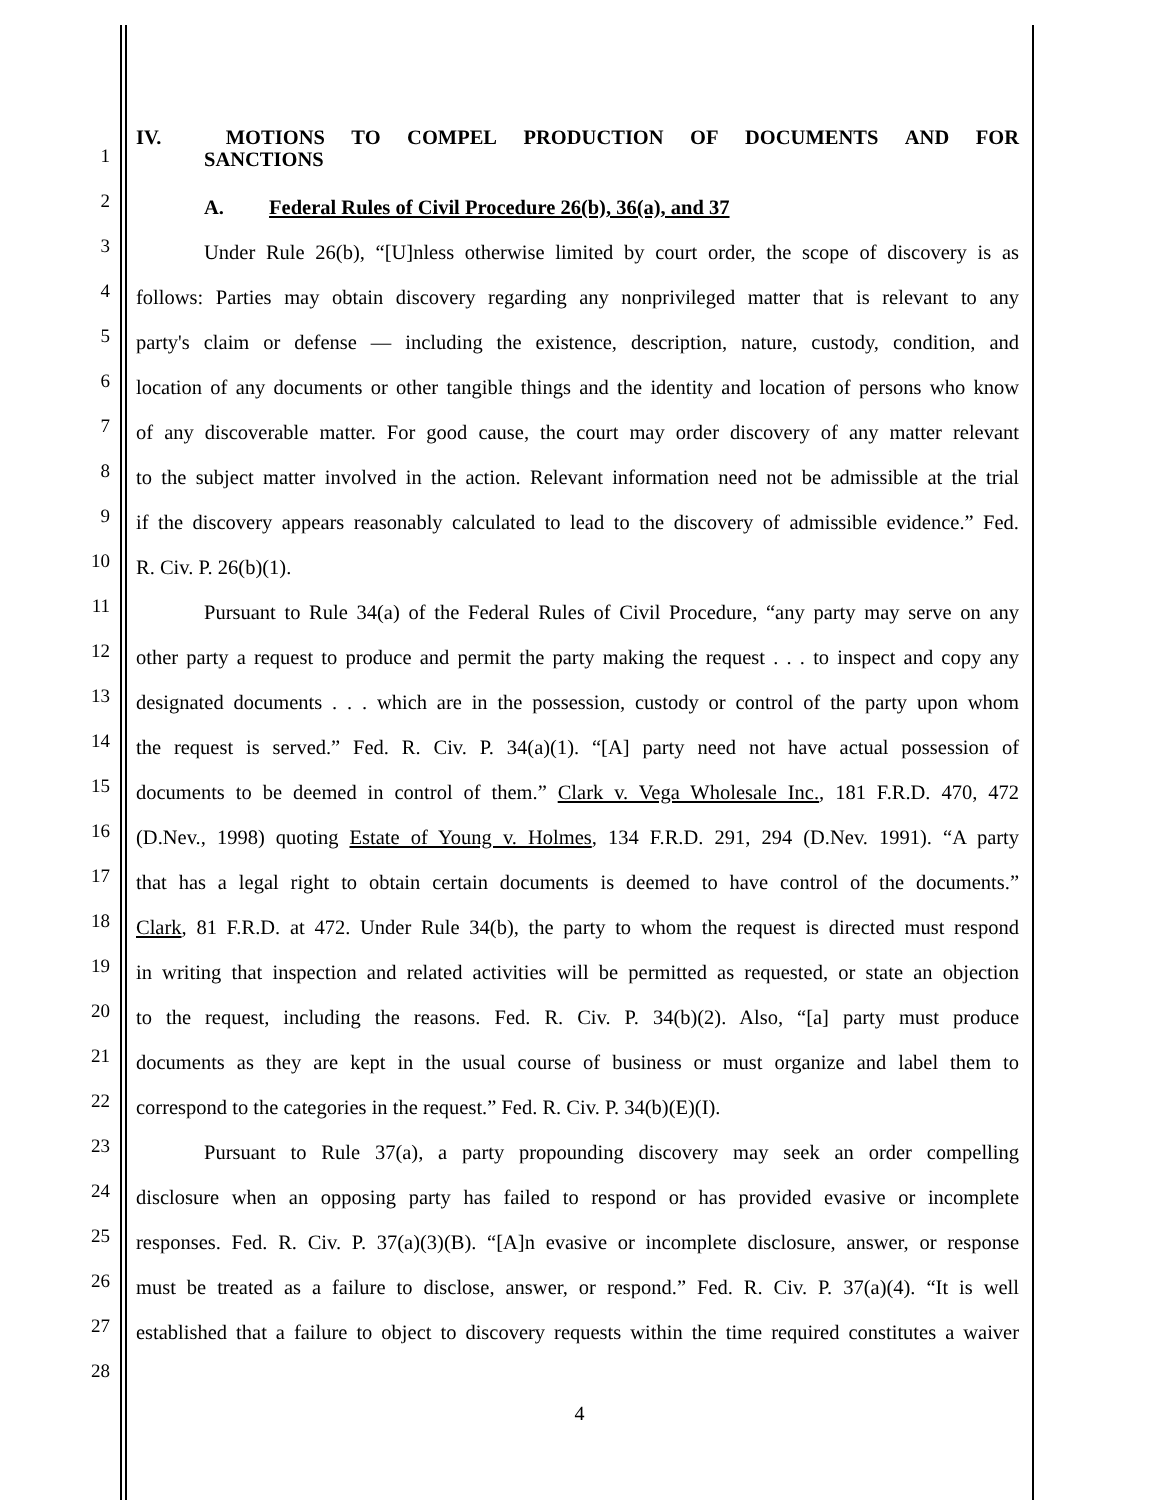1
IV. MOTIONS TO COMPEL PRODUCTION OF DOCUMENTS AND FOR
SANCTIONS
2
3
A. Federal Rules of Civil Procedure 26(b), 36(a), and 37
4
Under Rule 26(b), “[U]nless otherwise limited by court order, the scope of discovery is as
5
follows: Parties may obtain discovery regarding any nonprivileged matter that is relevant to any
6
party's claim or defense — including the existence, description, nature, custody, condition, and
7
location of any documents or other tangible things and the identity and location of persons who know
8
of any discoverable matter. For good cause, the court may order discovery of any matter relevant
9
to the subject matter involved in the action. Relevant information need not be admissible at the trial
10
if the discovery appears reasonably calculated to lead to the discovery of admissible evidence.” Fed.
11
R. Civ. P. 26(b)(1).
12
Pursuant to Rule 34(a) of the Federal Rules of Civil Procedure, “any party may serve on any
13
other party a request to produce and permit the party making the request . . . to inspect and copy any
14
designated documents . . . which are in the possession, custody or control of the party upon whom
15
the request is served.” Fed. R. Civ. P. 34(a)(1). “[A] party need not have actual possession of
16
documents to be deemed in control of them.” Clark v. Vega Wholesale Inc., 181 F.R.D. 470, 472
17
(D.Nev., 1998) quoting Estate of Young v. Holmes, 134 F.R.D. 291, 294 (D.Nev. 1991). “A party
18
that has a legal right to obtain certain documents is deemed to have control of the documents.”
19
Clark, 81 F.R.D. at 472. Under Rule 34(b), the party to whom the request is directed must respond
20
in writing that inspection and related activities will be permitted as requested, or state an objection
21
to the request, including the reasons. Fed. R. Civ. P. 34(b)(2). Also, “[a] party must produce
22
documents as they are kept in the usual course of business or must organize and label them to
23
correspond to the categories in the request.” Fed. R. Civ. P. 34(b)(E)(I).
24
Pursuant to Rule 37(a), a party propounding discovery may seek an order compelling
25
disclosure when an opposing party has failed to respond or has provided evasive or incomplete
26
responses. Fed. R. Civ. P. 37(a)(3)(B). “[A]n evasive or incomplete disclosure, answer, or response
27
must be treated as a failure to disclose, answer, or respond.” Fed. R. Civ. P. 37(a)(4). “It is well
28
established that a failure to object to discovery requests within the time required constitutes a waiver
4